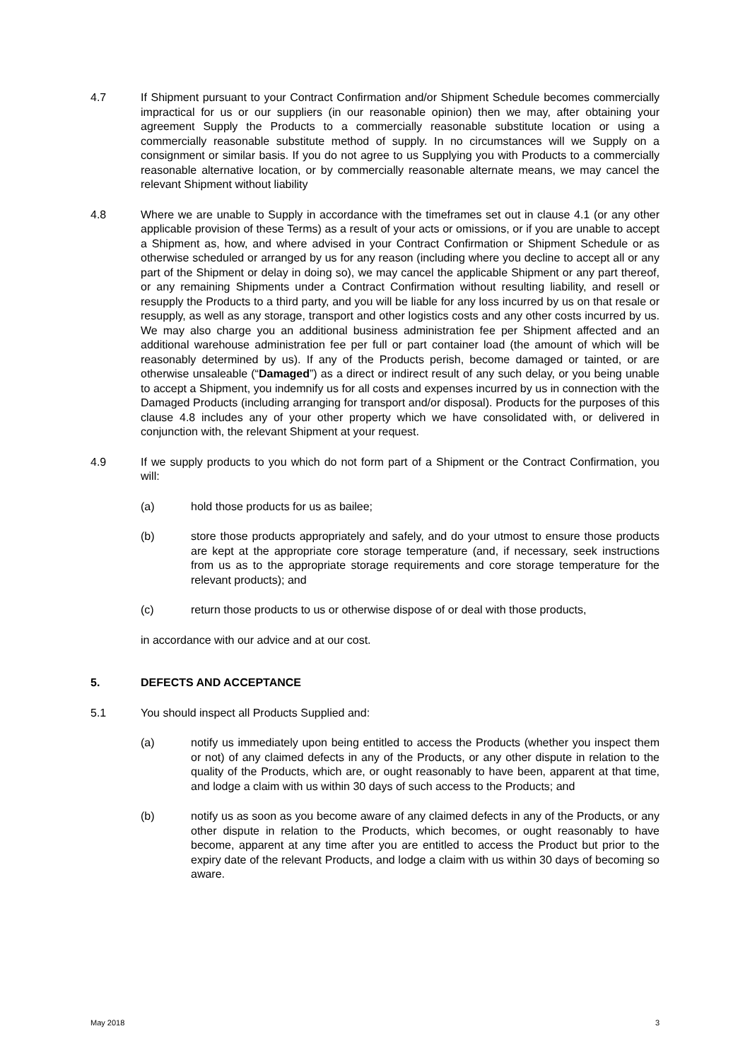4.7 If Shipment pursuant to your Contract Confirmation and/or Shipment Schedule becomes commercially impractical for us or our suppliers (in our reasonable opinion) then we may, after obtaining your agreement Supply the Products to a commercially reasonable substitute location or using a commercially reasonable substitute method of supply. In no circumstances will we Supply on a consignment or similar basis. If you do not agree to us Supplying you with Products to a commercially reasonable alternative location, or by commercially reasonable alternate means, we may cancel the relevant Shipment without liability
4.8 Where we are unable to Supply in accordance with the timeframes set out in clause 4.1 (or any other applicable provision of these Terms) as a result of your acts or omissions, or if you are unable to accept a Shipment as, how, and where advised in your Contract Confirmation or Shipment Schedule or as otherwise scheduled or arranged by us for any reason (including where you decline to accept all or any part of the Shipment or delay in doing so), we may cancel the applicable Shipment or any part thereof, or any remaining Shipments under a Contract Confirmation without resulting liability, and resell or resupply the Products to a third party, and you will be liable for any loss incurred by us on that resale or resupply, as well as any storage, transport and other logistics costs and any other costs incurred by us. We may also charge you an additional business administration fee per Shipment affected and an additional warehouse administration fee per full or part container load (the amount of which will be reasonably determined by us). If any of the Products perish, become damaged or tainted, or are otherwise unsaleable (“Damaged”) as a direct or indirect result of any such delay, or you being unable to accept a Shipment, you indemnify us for all costs and expenses incurred by us in connection with the Damaged Products (including arranging for transport and/or disposal). Products for the purposes of this clause 4.8 includes any of your other property which we have consolidated with, or delivered in conjunction with, the relevant Shipment at your request.
4.9 If we supply products to you which do not form part of a Shipment or the Contract Confirmation, you will:
(a) hold those products for us as bailee;
(b) store those products appropriately and safely, and do your utmost to ensure those products are kept at the appropriate core storage temperature (and, if necessary, seek instructions from us as to the appropriate storage requirements and core storage temperature for the relevant products); and
(c) return those products to us or otherwise dispose of or deal with those products,
in accordance with our advice and at our cost.
5. DEFECTS AND ACCEPTANCE
5.1 You should inspect all Products Supplied and:
(a) notify us immediately upon being entitled to access the Products (whether you inspect them or not) of any claimed defects in any of the Products, or any other dispute in relation to the quality of the Products, which are, or ought reasonably to have been, apparent at that time, and lodge a claim with us within 30 days of such access to the Products; and
(b) notify us as soon as you become aware of any claimed defects in any of the Products, or any other dispute in relation to the Products, which becomes, or ought reasonably to have become, apparent at any time after you are entitled to access the Product but prior to the expiry date of the relevant Products, and lodge a claim with us within 30 days of becoming so aware.
May 2018 3